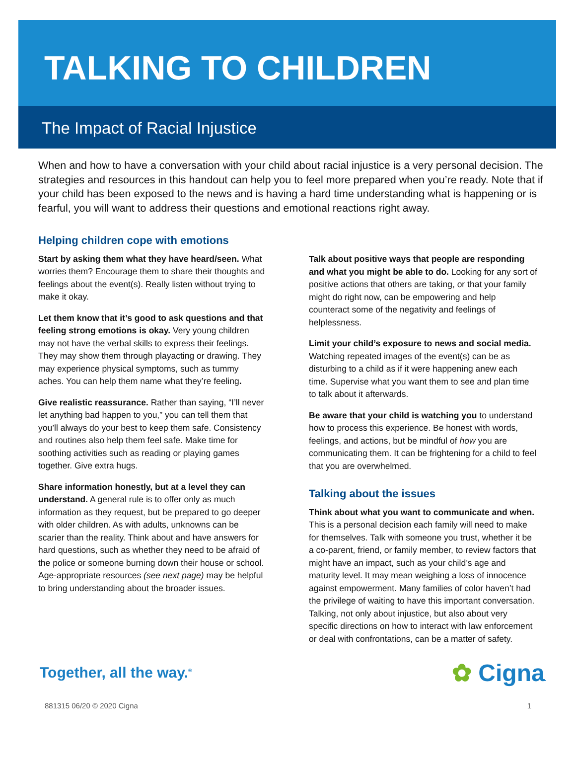TALKING TO CHILDREN
The Impact of Racial Injustice
When and how to have a conversation with your child about racial injustice is a very personal decision. The strategies and resources in this handout can help you to feel more prepared when you’re ready. Note that if your child has been exposed to the news and is having a hard time understanding what is happening or is fearful, you will want to address their questions and emotional reactions right away.
Helping children cope with emotions
Start by asking them what they have heard/seen. What worries them? Encourage them to share their thoughts and feelings about the event(s). Really listen without trying to make it okay.
Let them know that it’s good to ask questions and that feeling strong emotions is okay. Very young children may not have the verbal skills to express their feelings. They may show them through playacting or drawing. They may experience physical symptoms, such as tummy aches. You can help them name what they’re feeling.
Give realistic reassurance. Rather than saying, “I’ll never let anything bad happen to you,” you can tell them that you’ll always do your best to keep them safe. Consistency and routines also help them feel safe. Make time for soothing activities such as reading or playing games together. Give extra hugs.
Share information honestly, but at a level they can understand. A general rule is to offer only as much information as they request, but be prepared to go deeper with older children. As with adults, unknowns can be scarier than the reality. Think about and have answers for hard questions, such as whether they need to be afraid of the police or someone burning down their house or school. Age-appropriate resources (see next page) may be helpful to bring understanding about the broader issues.
Talk about positive ways that people are responding and what you might be able to do. Looking for any sort of positive actions that others are taking, or that your family might do right now, can be empowering and help counteract some of the negativity and feelings of helplessness.
Limit your child’s exposure to news and social media. Watching repeated images of the event(s) can be as disturbing to a child as if it were happening anew each time. Supervise what you want them to see and plan time to talk about it afterwards.
Be aware that your child is watching you to understand how to process this experience. Be honest with words, feelings, and actions, but be mindful of how you are communicating them. It can be frightening for a child to feel that you are overwhelmed.
Talking about the issues
Think about what you want to communicate and when. This is a personal decision each family will need to make for themselves. Talk with someone you trust, whether it be a co-parent, friend, or family member, to review factors that might have an impact, such as your child’s age and maturity level. It may mean weighing a loss of innocence against empowerment. Many families of color haven’t had the privilege of waiting to have this important conversation. Talking, not only about injustice, but also about very specific directions on how to interact with law enforcement or deal with confrontations, can be a matter of safety.
Together, all the way.<sup>®</sup> ✿ Cigna.
881315 06/20 © 2020 Cigna 1